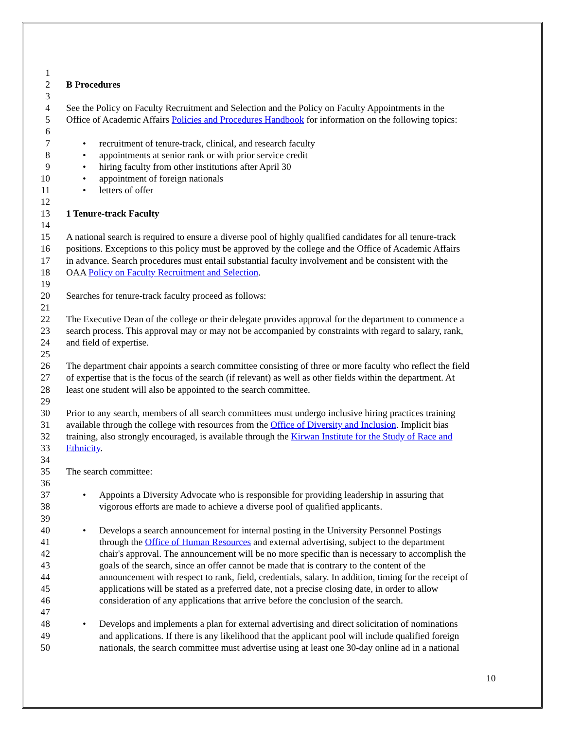1
2 B Procedures
3
4 See the Policy on Faculty Recruitment and Selection and the Policy on Faculty Appointments in the
5 Office of Academic Affairs Policies and Procedures Handbook for information on the following topics:
6
7 • recruitment of tenure-track, clinical, and research faculty
8 • appointments at senior rank or with prior service credit
9 • hiring faculty from other institutions after April 30
10 • appointment of foreign nationals
11 • letters of offer
12
13 1 Tenure-track Faculty
14
15 A national search is required to ensure a diverse pool of highly qualified candidates for all tenure-track
16 positions. Exceptions to this policy must be approved by the college and the Office of Academic Affairs
17 in advance. Search procedures must entail substantial faculty involvement and be consistent with the
18 OAA Policy on Faculty Recruitment and Selection.
19
20 Searches for tenure-track faculty proceed as follows:
21
22 The Executive Dean of the college or their delegate provides approval for the department to commence a
23 search process. This approval may or may not be accompanied by constraints with regard to salary, rank,
24 and field of expertise.
25
26 The department chair appoints a search committee consisting of three or more faculty who reflect the field
27 of expertise that is the focus of the search (if relevant) as well as other fields within the department. At
28 least one student will also be appointed to the search committee.
29
30 Prior to any search, members of all search committees must undergo inclusive hiring practices training
31 available through the college with resources from the Office of Diversity and Inclusion. Implicit bias
32 training, also strongly encouraged, is available through the Kirwan Institute for the Study of Race and
33 Ethnicity.
34
35 The search committee:
36
37 • Appoints a Diversity Advocate who is responsible for providing leadership in assuring that
38 vigorous efforts are made to achieve a diverse pool of qualified applicants.
39
40 • Develops a search announcement for internal posting in the University Personnel Postings
41 through the Office of Human Resources and external advertising, subject to the department
42 chair's approval. The announcement will be no more specific than is necessary to accomplish the
43 goals of the search, since an offer cannot be made that is contrary to the content of the
44 announcement with respect to rank, field, credentials, salary. In addition, timing for the receipt of
45 applications will be stated as a preferred date, not a precise closing date, in order to allow
46 consideration of any applications that arrive before the conclusion of the search.
47
48 • Develops and implements a plan for external advertising and direct solicitation of nominations
49 and applications. If there is any likelihood that the applicant pool will include qualified foreign
50 nationals, the search committee must advertise using at least one 30-day online ad in a national
10